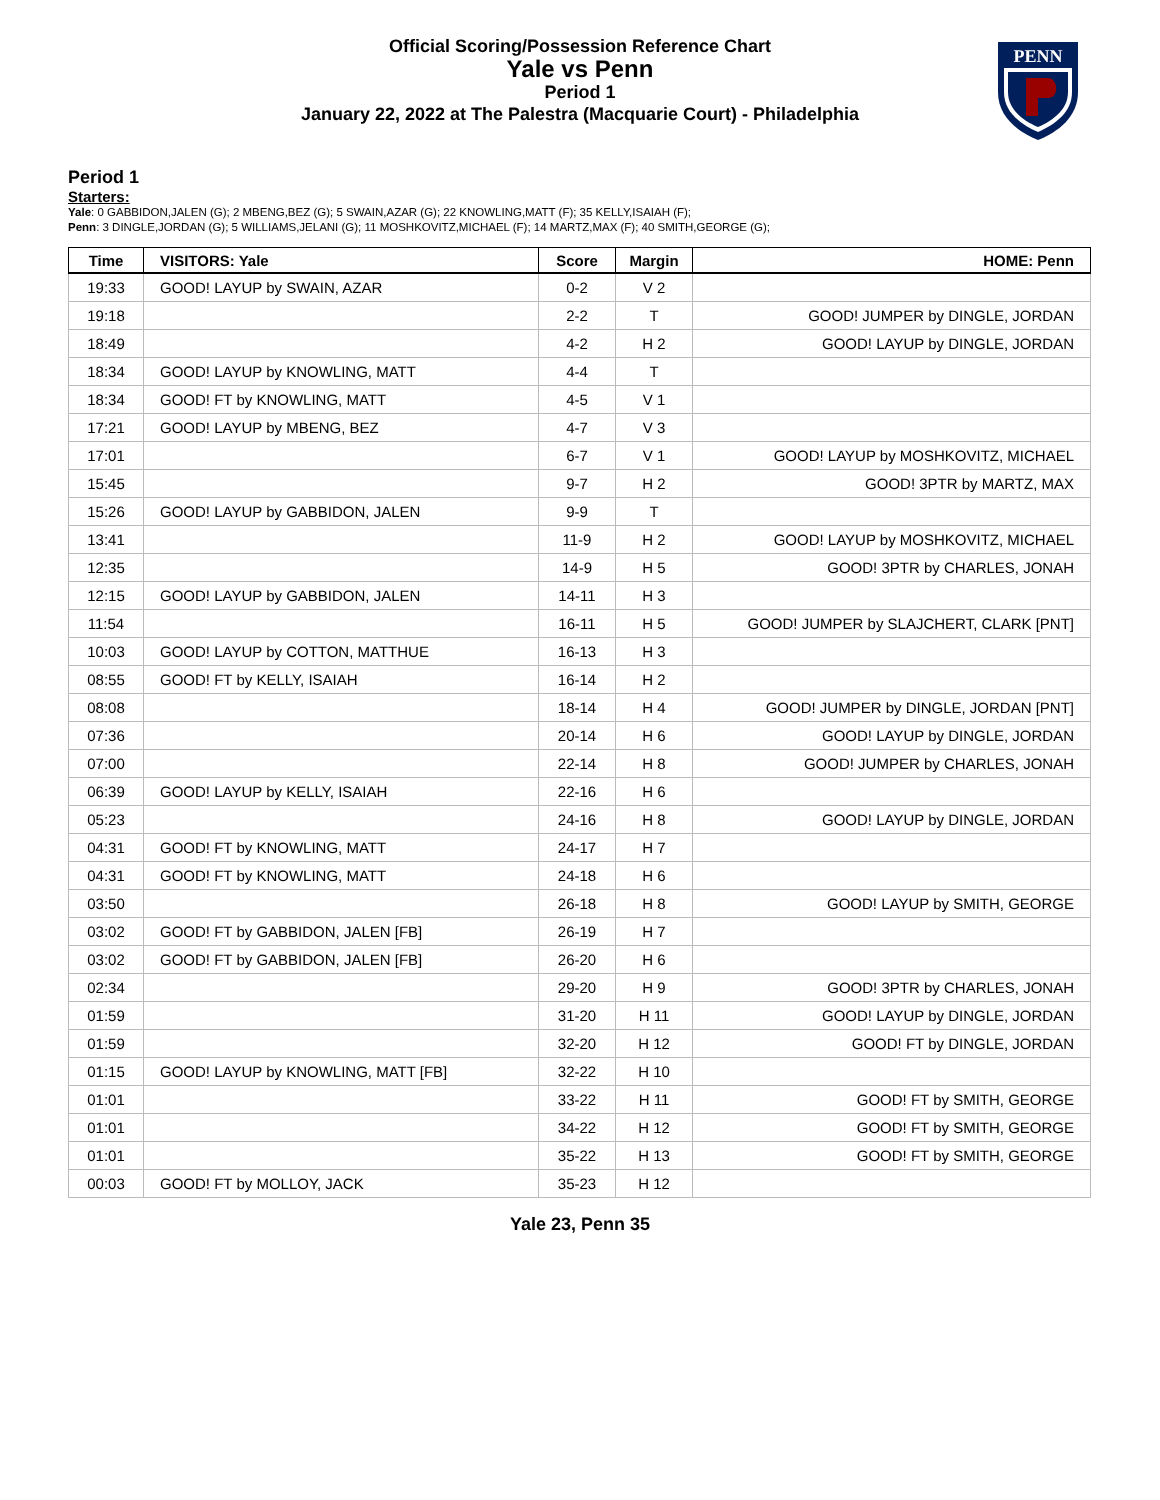Official Scoring/Possession Reference Chart
Yale vs Penn
Period 1
January 22, 2022 at The Palestra (Macquarie Court) - Philadelphia
PENN
Period 1
Starters:
Yale: 0 GABBIDON,JALEN (G); 2 MBENG,BEZ (G); 5 SWAIN,AZAR (G); 22 KNOWLING,MATT (F); 35 KELLY,ISAIAH (F);
Penn: 3 DINGLE,JORDAN (G); 5 WILLIAMS,JELANI (G); 11 MOSHKOVITZ,MICHAEL (F); 14 MARTZ,MAX (F); 40 SMITH,GEORGE (G);
| Time | VISITORS: Yale | Score | Margin | HOME: Penn |
| --- | --- | --- | --- | --- |
| 19:33 | GOOD! LAYUP by SWAIN, AZAR | 0-2 | V 2 | |
| 19:18 | | 2-2 | T | GOOD! JUMPER by DINGLE, JORDAN |
| 18:49 | | 4-2 | H 2 | GOOD! LAYUP by DINGLE, JORDAN |
| 18:34 | GOOD! LAYUP by KNOWLING, MATT | 4-4 | T | |
| 18:34 | GOOD! FT by KNOWLING, MATT | 4-5 | V 1 | |
| 17:21 | GOOD! LAYUP by MBENG, BEZ | 4-7 | V 3 | |
| 17:01 | | 6-7 | V 1 | GOOD! LAYUP by MOSHKOVITZ, MICHAEL |
| 15:45 | | 9-7 | H 2 | GOOD! 3PTR by MARTZ, MAX |
| 15:26 | GOOD! LAYUP by GABBIDON, JALEN | 9-9 | T | |
| 13:41 | | 11-9 | H 2 | GOOD! LAYUP by MOSHKOVITZ, MICHAEL |
| 12:35 | | 14-9 | H 5 | GOOD! 3PTR by CHARLES, JONAH |
| 12:15 | GOOD! LAYUP by GABBIDON, JALEN | 14-11 | H 3 | |
| 11:54 | | 16-11 | H 5 | GOOD! JUMPER by SLAJCHERT, CLARK [PNT] |
| 10:03 | GOOD! LAYUP by COTTON, MATTHUE | 16-13 | H 3 | |
| 08:55 | GOOD! FT by KELLY, ISAIAH | 16-14 | H 2 | |
| 08:08 | | 18-14 | H 4 | GOOD! JUMPER by DINGLE, JORDAN [PNT] |
| 07:36 | | 20-14 | H 6 | GOOD! LAYUP by DINGLE, JORDAN |
| 07:00 | | 22-14 | H 8 | GOOD! JUMPER by CHARLES, JONAH |
| 06:39 | GOOD! LAYUP by KELLY, ISAIAH | 22-16 | H 6 | |
| 05:23 | | 24-16 | H 8 | GOOD! LAYUP by DINGLE, JORDAN |
| 04:31 | GOOD! FT by KNOWLING, MATT | 24-17 | H 7 | |
| 04:31 | GOOD! FT by KNOWLING, MATT | 24-18 | H 6 | |
| 03:50 | | 26-18 | H 8 | GOOD! LAYUP by SMITH, GEORGE |
| 03:02 | GOOD! FT by GABBIDON, JALEN [FB] | 26-19 | H 7 | |
| 03:02 | GOOD! FT by GABBIDON, JALEN [FB] | 26-20 | H 6 | |
| 02:34 | | 29-20 | H 9 | GOOD! 3PTR by CHARLES, JONAH |
| 01:59 | | 31-20 | H 11 | GOOD! LAYUP by DINGLE, JORDAN |
| 01:59 | | 32-20 | H 12 | GOOD! FT by DINGLE, JORDAN |
| 01:15 | GOOD! LAYUP by KNOWLING, MATT [FB] | 32-22 | H 10 | |
| 01:01 | | 33-22 | H 11 | GOOD! FT by SMITH, GEORGE |
| 01:01 | | 34-22 | H 12 | GOOD! FT by SMITH, GEORGE |
| 01:01 | | 35-22 | H 13 | GOOD! FT by SMITH, GEORGE |
| 00:03 | GOOD! FT by MOLLOY, JACK | 35-23 | H 12 | |
Yale 23, Penn 35